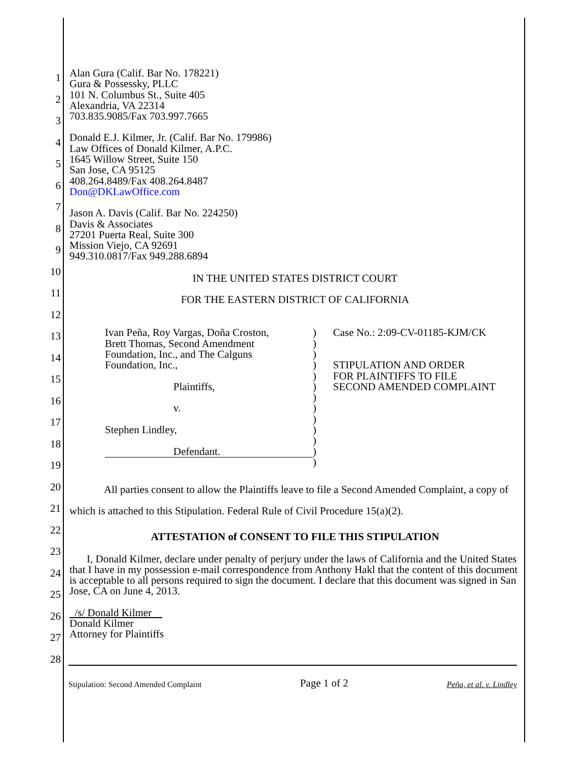1
2
3
4
5
6
7
8
9
10
11
12
13
14
15
16
17
18
19
20
21
22
23
24
25
26
27
28
Alan Gura (Calif. Bar No. 178221)
Gura & Possessky, PLLC
101 N. Columbus St., Suite 405
Alexandria, VA 22314
703.835.9085/Fax 703.997.7665
Donald E.J. Kilmer, Jr. (Calif. Bar No. 179986)
Law Offices of Donald Kilmer, A.P.C.
1645 Willow Street, Suite 150
San Jose, CA 95125
408.264.8489/Fax 408.264.8487
Don@DKLawOffice.com
Jason A. Davis (Calif. Bar No. 224250)
Davis & Associates
27201 Puerta Real, Suite 300
Mission Viejo, CA 92691
949.310.0817/Fax 949.288.6894
IN THE UNITED STATES DISTRICT COURT
FOR THE EASTERN DISTRICT OF CALIFORNIA
Ivan Peña, Roy Vargas, Doña Croston,
Brett Thomas, Second Amendment
Foundation, Inc., and The Calguns
Foundation, Inc.,
Plaintiffs,
v.
Stephen Lindley,
Defendant.
)
)
)
)
)
)
)
)
)
)
)
)
)
Case No.: 2:09-CV-01185-KJM/CK
STIPULATION AND ORDER
FOR PLAINTIFFS TO FILE
SECOND AMENDED COMPLAINT
All parties consent to allow the Plaintiffs leave to file a Second Amended Complaint, a copy of which is attached to this Stipulation. Federal Rule of Civil Procedure 15(a)(2).
ATTESTATION of CONSENT TO FILE THIS STIPULATION
I, Donald Kilmer, declare under penalty of perjury under the laws of California and the United States that I have in my possession e-mail correspondence from Anthony Hakl that the content of this document is acceptable to all persons required to sign the document. I declare that this document was signed in San Jose, CA on June 4, 2013.
/s/ Donald Kilmer
Donald Kilmer
Attorney for Plaintiffs
Stipulation: Second Amended Complaint Page 1 of 2 Peña, et al. v. Lindley